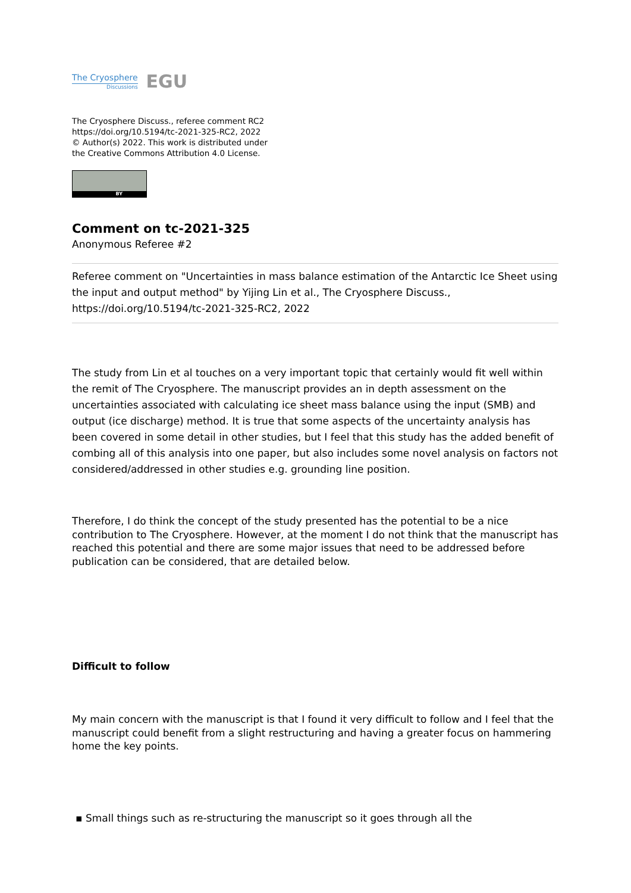The Cryosphere
Discussions
EGU
The Cryosphere Discuss., referee comment RC2
https://doi.org/10.5194/tc-2021-325-RC2, 2022
© Author(s) 2022. This work is distributed under
the Creative Commons Attribution 4.0 License.
BY
Comment on tc-2021-325
Anonymous Referee #2
Referee comment on "Uncertainties in mass balance estimation of the Antarctic Ice Sheet using the input and output method" by Yijing Lin et al., The Cryosphere Discuss., https://doi.org/10.5194/tc-2021-325-RC2, 2022
The study from Lin et al touches on a very important topic that certainly would fit well within the remit of The Cryosphere. The manuscript provides an in depth assessment on the uncertainties associated with calculating ice sheet mass balance using the input (SMB) and output (ice discharge) method. It is true that some aspects of the uncertainty analysis has been covered in some detail in other studies, but I feel that this study has the added benefit of combing all of this analysis into one paper, but also includes some novel analysis on factors not considered/addressed in other studies e.g. grounding line position.
Therefore, I do think the concept of the study presented has the potential to be a nice contribution to The Cryosphere. However, at the moment I do not think that the manuscript has reached this potential and there are some major issues that need to be addressed before publication can be considered, that are detailed below.
Difficult to follow
My main concern with the manuscript is that I found it very difficult to follow and I feel that the manuscript could benefit from a slight restructuring and having a greater focus on hammering home the key points.
▪ Small things such as re-structuring the manuscript so it goes through all the